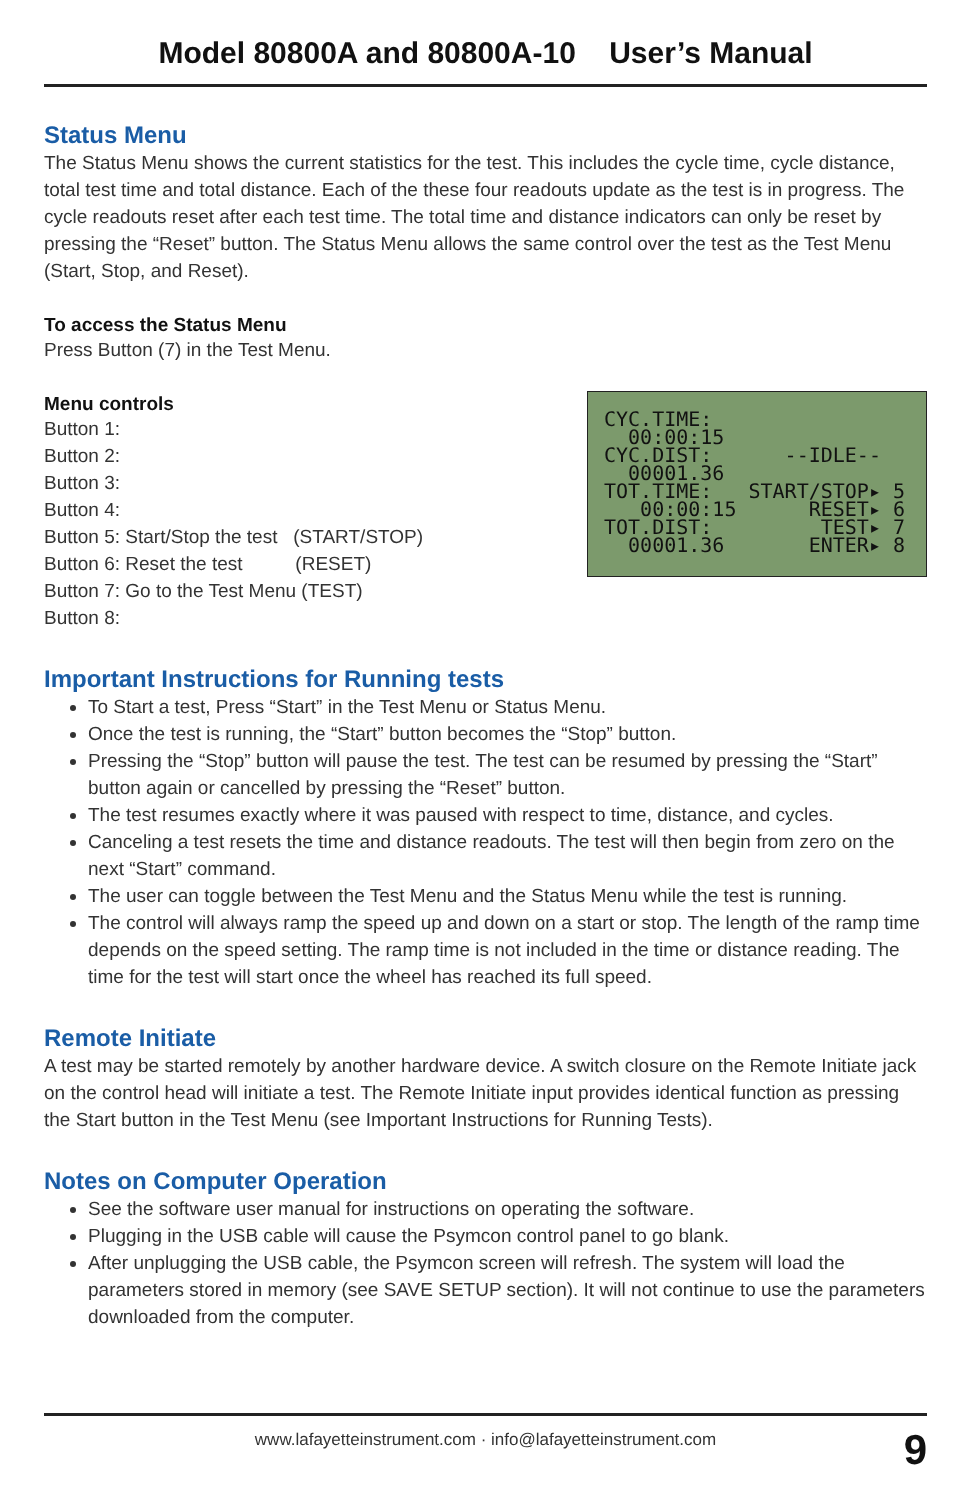Model 80800A and 80800A-10 User’s Manual
Status Menu
The Status Menu shows the current statistics for the test. This includes the cycle time, cycle distance, total test time and total distance. Each of the these four readouts update as the test is in progress. The cycle readouts reset after each test time. The total time and distance indicators can only be reset by pressing the “Reset” button. The Status Menu allows the same control over the test as the Test Menu (Start, Stop, and Reset).
To access the Status Menu
Press Button (7) in the Test Menu.
Menu controls
Button 1:
Button 2:
Button 3:
Button 4:
Button 5: Start/Stop the test (START/STOP)
Button 6: Reset the test (RESET)
Button 7: Go to the Test Menu (TEST)
Button 8:
CYC.TIME: 00:00:15 CYC.DIST: --IDLE-- 00001.36 TOT.TIME: START/STOP▸ 5 00:00:15 RESET▸ 6 TOT.DIST: TEST▸ 7 00001.36 ENTER▸ 8
Important Instructions for Running tests
To Start a test, Press “Start” in the Test Menu or Status Menu.
Once the test is running, the “Start” button becomes the “Stop” button.
Pressing the “Stop” button will pause the test. The test can be resumed by pressing the “Start” button again or cancelled by pressing the “Reset” button.
The test resumes exactly where it was paused with respect to time, distance, and cycles.
Canceling a test resets the time and distance readouts. The test will then begin from zero on the next “Start” command.
The user can toggle between the Test Menu and the Status Menu while the test is running.
The control will always ramp the speed up and down on a start or stop. The length of the ramp time depends on the speed setting. The ramp time is not included in the time or distance reading. The time for the test will start once the wheel has reached its full speed.
Remote Initiate
A test may be started remotely by another hardware device. A switch closure on the Remote Initiate jack on the control head will initiate a test. The Remote Initiate input provides identical function as pressing the Start button in the Test Menu (see Important Instructions for Running Tests).
Notes on Computer Operation
See the software user manual for instructions on operating the software.
Plugging in the USB cable will cause the Psymcon control panel to go blank.
After unplugging the USB cable, the Psymcon screen will refresh. The system will load the parameters stored in memory (see SAVE SETUP section). It will not continue to use the parameters downloaded from the computer.
www.lafayetteinstrument.com · info@lafayetteinstrument.com 9